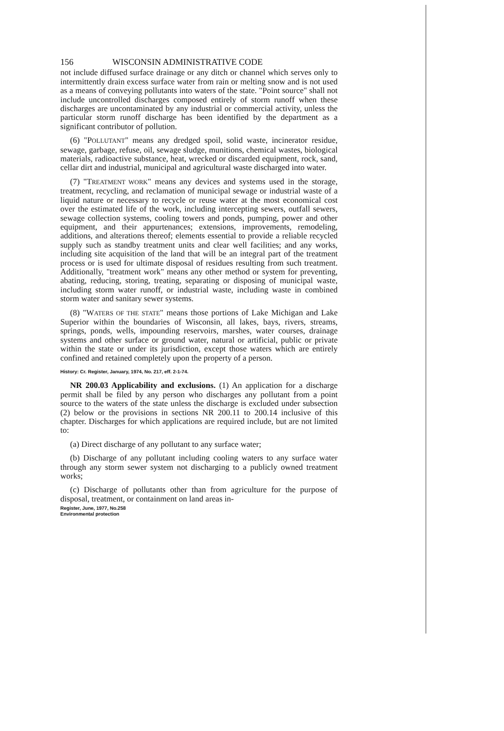156 WISCONSIN ADMINISTRATIVE CODE
not include diffused surface drainage or any ditch or channel which serves only to intermittently drain excess surface water from rain or melting snow and is not used as a means of conveying pollutants into waters of the state. "Point source" shall not include uncontrolled discharges composed entirely of storm runoff when these discharges are uncontaminated by any industrial or commercial activity, unless the particular storm runoff discharge has been identified by the department as a significant contributor of pollution.
(6) "POLLUTANT" means any dredged spoil, solid waste, incinerator residue, sewage, garbage, refuse, oil, sewage sludge, munitions, chemical wastes, biological materials, radioactive substance, heat, wrecked or discarded equipment, rock, sand, cellar dirt and industrial, municipal and agricultural waste discharged into water.
(7) "TREATMENT WORK" means any devices and systems used in the storage, treatment, recycling, and reclamation of municipal sewage or industrial waste of a liquid nature or necessary to recycle or reuse water at the most economical cost over the estimated life of the work, including intercepting sewers, outfall sewers, sewage collection systems, cooling towers and ponds, pumping, power and other equipment, and their appurtenances; extensions, improvements, remodeling, additions, and alterations thereof; elements essential to provide a reliable recycled supply such as standby treatment units and clear well facilities; and any works, including site acquisition of the land that will be an integral part of the treatment process or is used for ultimate disposal of residues resulting from such treatment. Additionally, "treatment work" means any other method or system for preventing, abating, reducing, storing, treating, separating or disposing of municipal waste, including storm water runoff, or industrial waste, including waste in combined storm water and sanitary sewer systems.
(8) "WATERS OF THE STATE" means those portions of Lake Michigan and Lake Superior within the boundaries of Wisconsin, all lakes, bays, rivers, streams, springs, ponds, wells, impounding reservoirs, marshes, water courses, drainage systems and other surface or ground water, natural or artificial, public or private within the state or under its jurisdiction, except those waters which are entirely confined and retained completely upon the property of a person.
History: Cr. Register, January, 1974, No. 217, eff. 2-1-74.
NR 200.03 Applicability and exclusions. (1) An application for a discharge permit shall be filed by any person who discharges any pollutant from a point source to the waters of the state unless the discharge is excluded under subsection (2) below or the provisions in sections NR 200.11 to 200.14 inclusive of this chapter. Discharges for which applications are required include, but are not limited to:
(a) Direct discharge of any pollutant to any surface water;
(b) Discharge of any pollutant including cooling waters to any surface water through any storm sewer system not discharging to a publicly owned treatment works;
(c) Discharge of pollutants other than from agriculture for the purpose of disposal, treatment, or containment on land areas in-
Register, June, 1977, No.258
Environmental protection